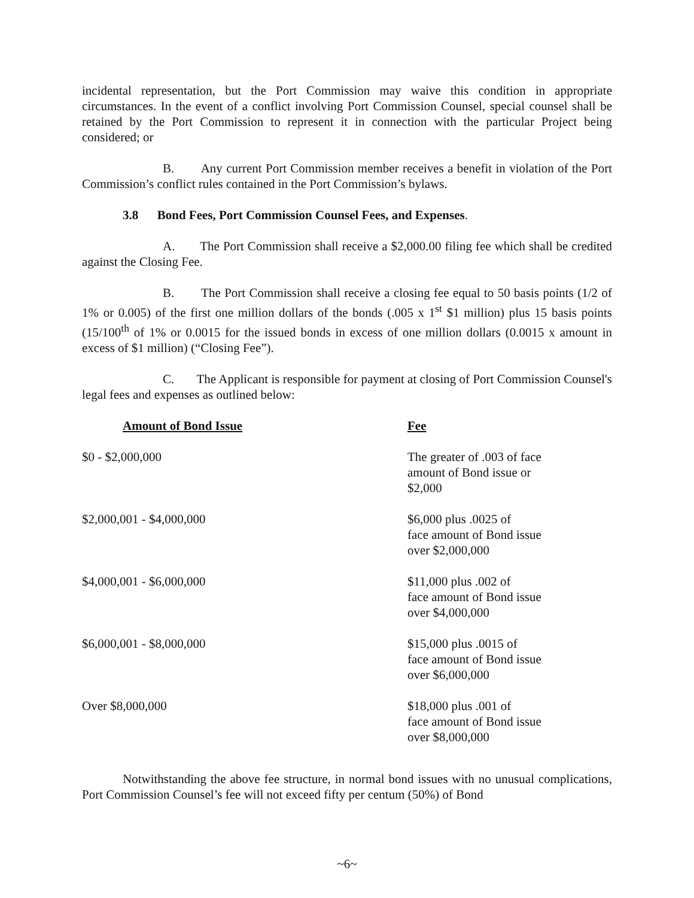incidental representation, but the Port Commission may waive this condition in appropriate circumstances. In the event of a conflict involving Port Commission Counsel, special counsel shall be retained by the Port Commission to represent it in connection with the particular Project being considered; or
B. Any current Port Commission member receives a benefit in violation of the Port Commission’s conflict rules contained in the Port Commission’s bylaws.
3.8 Bond Fees, Port Commission Counsel Fees, and Expenses.
A. The Port Commission shall receive a $2,000.00 filing fee which shall be credited against the Closing Fee.
B. The Port Commission shall receive a closing fee equal to 50 basis points (1/2 of 1% or 0.005) of the first one million dollars of the bonds (.005 x 1<sup>st</sup> $1 million) plus 15 basis points (15/100<sup>th</sup> of 1% or 0.0015 for the issued bonds in excess of one million dollars (0.0015 x amount in excess of $1 million) (“Closing Fee”).
C. The Applicant is responsible for payment at closing of Port Commission Counsel's legal fees and expenses as outlined below:
| Amount of Bond Issue | Fee |
| --- | --- |
| $0 - $2,000,000 | The greater of .003 of face amount of Bond issue or $2,000 |
| $2,000,001 - $4,000,000 | $6,000 plus .0025 of face amount of Bond issue over $2,000,000 |
| $4,000,001 - $6,000,000 | $11,000 plus .002 of face amount of Bond issue over $4,000,000 |
| $6,000,001 - $8,000,000 | $15,000 plus .0015 of face amount of Bond issue over $6,000,000 |
| Over $8,000,000 | $18,000 plus .001 of face amount of Bond issue over $8,000,000 |
Notwithstanding the above fee structure, in normal bond issues with no unusual complications, Port Commission Counsel’s fee will not exceed fifty per centum (50%) of Bond
~6~